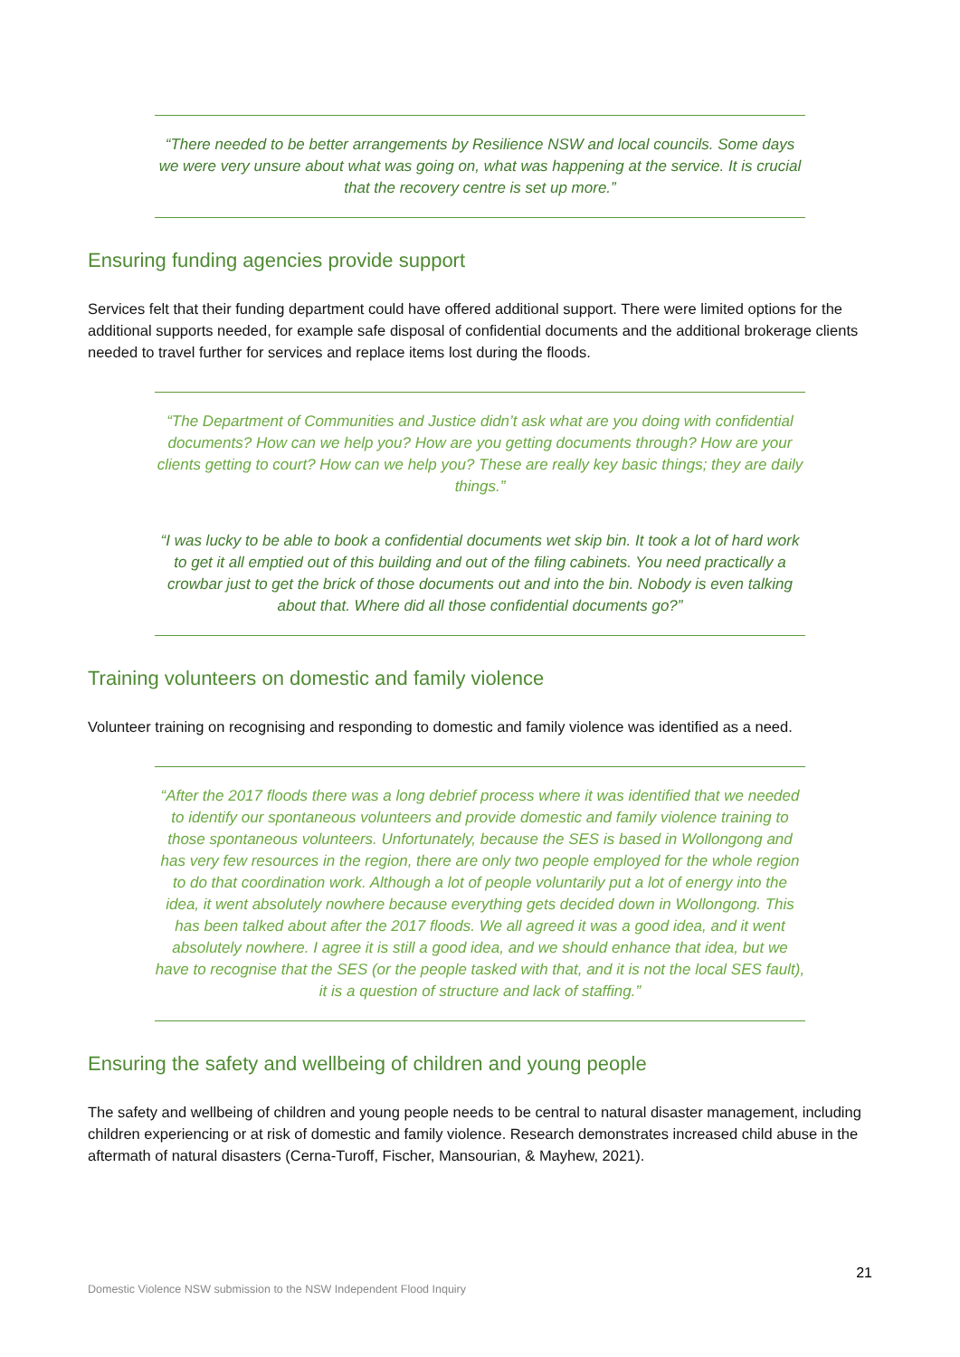“There needed to be better arrangements by Resilience NSW and local councils. Some days we were very unsure about what was going on, what was happening at the service. It is crucial that the recovery centre is set up more.”
Ensuring funding agencies provide support
Services felt that their funding department could have offered additional support. There were limited options for the additional supports needed, for example safe disposal of confidential documents and the additional brokerage clients needed to travel further for services and replace items lost during the floods.
“The Department of Communities and Justice didn’t ask what are you doing with confidential documents? How can we help you? How are you getting documents through? How are your clients getting to court? How can we help you? These are really key basic things; they are daily things.”
“I was lucky to be able to book a confidential documents wet skip bin. It took a lot of hard work to get it all emptied out of this building and out of the filing cabinets. You need practically a crowbar just to get the brick of those documents out and into the bin. Nobody is even talking about that. Where did all those confidential documents go?”
Training volunteers on domestic and family violence
Volunteer training on recognising and responding to domestic and family violence was identified as a need.
“After the 2017 floods there was a long debrief process where it was identified that we needed to identify our spontaneous volunteers and provide domestic and family violence training to those spontaneous volunteers. Unfortunately, because the SES is based in Wollongong and has very few resources in the region, there are only two people employed for the whole region to do that coordination work. Although a lot of people voluntarily put a lot of energy into the idea, it went absolutely nowhere because everything gets decided down in Wollongong. This has been talked about after the 2017 floods. We all agreed it was a good idea, and it went absolutely nowhere. I agree it is still a good idea, and we should enhance that idea, but we have to recognise that the SES (or the people tasked with that, and it is not the local SES fault), it is a question of structure and lack of staffing.”
Ensuring the safety and wellbeing of children and young people
The safety and wellbeing of children and young people needs to be central to natural disaster management, including children experiencing or at risk of domestic and family violence. Research demonstrates increased child abuse in the aftermath of natural disasters (Cerna-Turoff, Fischer, Mansourian, & Mayhew, 2021).
21
Domestic Violence NSW submission to the NSW Independent Flood Inquiry